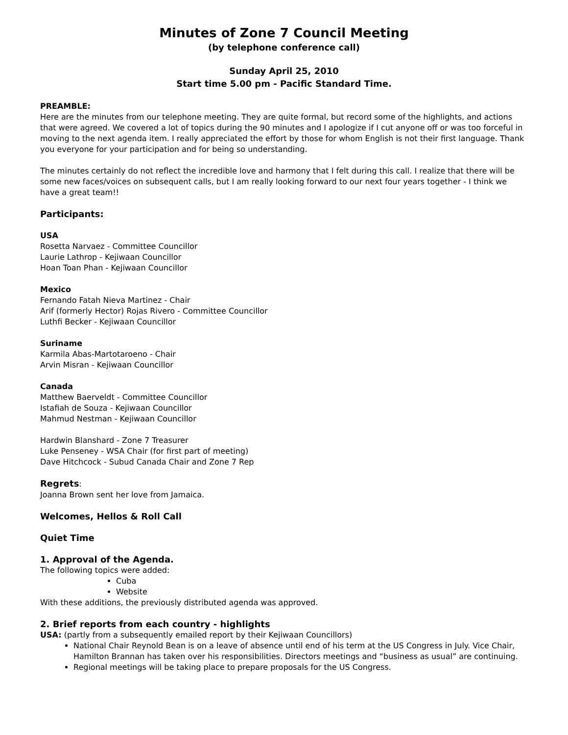Minutes of Zone 7 Council Meeting
(by telephone conference call)
Sunday April 25, 2010
Start time 5.00 pm - Pacific Standard Time.
PREAMBLE:
Here are the minutes from our telephone meeting. They are quite formal, but record some of the highlights, and actions that were agreed. We covered a lot of topics during the 90 minutes and I apologize if I cut anyone off or was too forceful in moving to the next agenda item. I really appreciated the effort by those for whom English is not their first language. Thank you everyone for your participation and for being so understanding.
The minutes certainly do not reflect the incredible love and harmony that I felt during this call. I realize that there will be some new faces/voices on subsequent calls, but I am really looking forward to our next four years together - I think we have a great team!!
Participants:
USA
Rosetta Narvaez - Committee Councillor
Laurie Lathrop - Kejiwaan Councillor
Hoan Toan Phan - Kejiwaan Councillor
Mexico
Fernando Fatah Nieva Martinez - Chair
Arif (formerly Hector) Rojas Rivero - Committee Councillor
Luthfi Becker - Kejiwaan Councillor
Suriname
Karmila Abas-Martotaroeno - Chair
Arvin Misran - Kejiwaan Councillor
Canada
Matthew Baerveldt - Committee Councillor
Istafiah de Souza - Kejiwaan Councillor
Mahmud Nestman - Kejiwaan Councillor
Hardwin Blanshard - Zone 7 Treasurer
Luke Penseney - WSA Chair (for first part of meeting)
Dave Hitchcock - Subud Canada Chair and Zone 7 Rep
Regrets:
Joanna Brown sent her love from Jamaica.
Welcomes, Hellos & Roll Call
Quiet Time
1. Approval of the Agenda.
The following topics were added:
Cuba
Website
With these additions, the previously distributed agenda was approved.
2. Brief reports from each country - highlights
USA: (partly from a subsequently emailed report by their Kejiwaan Councillors)
National Chair Reynold Bean is on a leave of absence until end of his term at the US Congress in July. Vice Chair, Hamilton Brannan has taken over his responsibilities. Directors meetings and “business as usual” are continuing.
Regional meetings will be taking place to prepare proposals for the US Congress.